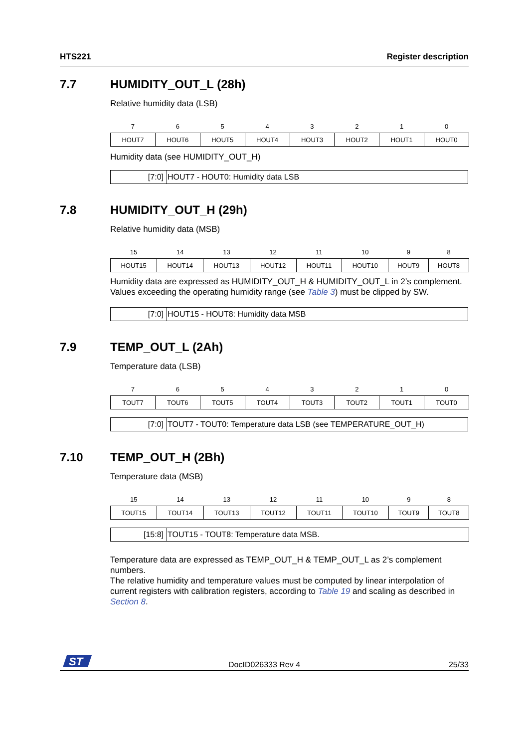HTS221 Register description
7.7 HUMIDITY_OUT_L (28h)
Relative humidity data (LSB)
| 7 | 6 | 5 | 4 | 3 | 2 | 1 | 0 |
| HOUT7 | HOUT6 | HOUT5 | HOUT4 | HOUT3 | HOUT2 | HOUT1 | HOUT0 |
Humidity data (see HUMIDITY_OUT_H)
| [7:0] | HOUT7 - HOUT0: Humidity data LSB |
7.8 HUMIDITY_OUT_H (29h)
Relative humidity data (MSB)
| 15 | 14 | 13 | 12 | 11 | 10 | 9 | 8 |
| HOUT15 | HOUT14 | HOUT13 | HOUT12 | HOUT11 | HOUT10 | HOUT9 | HOUT8 |
Humidity data are expressed as HUMIDITY_OUT_H & HUMIDITY_OUT_L in 2’s complement. Values exceeding the operating humidity range (see Table 3) must be clipped by SW.
| [7:0] | HOUT15 - HOUT8: Humidity data MSB |
7.9 TEMP_OUT_L (2Ah)
Temperature data (LSB)
| 7 | 6 | 5 | 4 | 3 | 2 | 1 | 0 |
| TOUT7 | TOUT6 | TOUT5 | TOUT4 | TOUT3 | TOUT2 | TOUT1 | TOUT0 |
| [7:0] | TOUT7 - TOUT0: Temperature data LSB (see TEMPERATURE_OUT_H) |
7.10 TEMP_OUT_H (2Bh)
Temperature data (MSB)
| 15 | 14 | 13 | 12 | 11 | 10 | 9 | 8 |
| TOUT15 | TOUT14 | TOUT13 | TOUT12 | TOUT11 | TOUT10 | TOUT9 | TOUT8 |
| [15:8] | TOUT15 - TOUT8: Temperature data MSB. |
Temperature data are expressed as TEMP_OUT_H & TEMP_OUT_L as 2’s complement numbers.
The relative humidity and temperature values must be computed by linear interpolation of current registers with calibration registers, according to Table 19 and scaling as described in Section 8.
ST
DocID026333 Rev 4 25/33